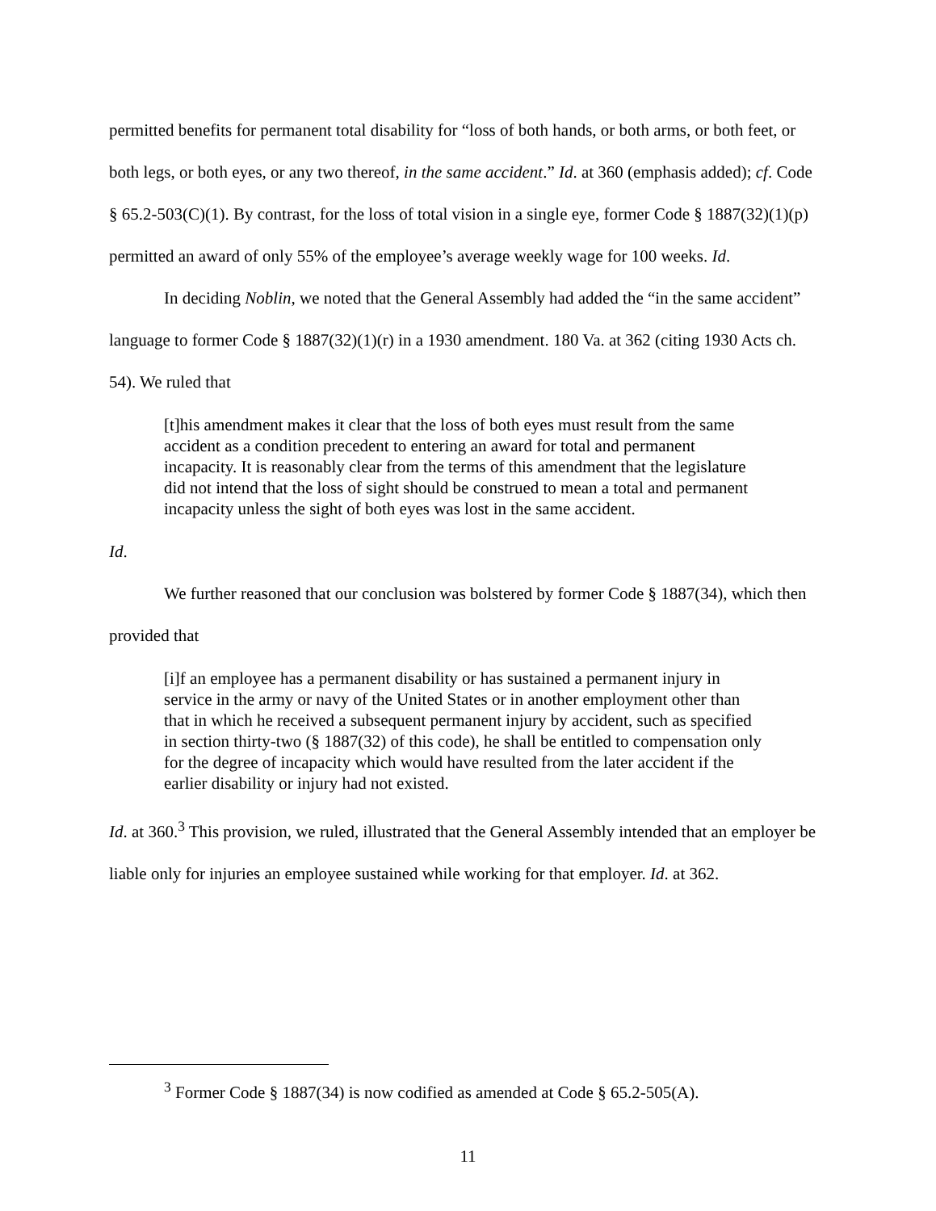permitted benefits for permanent total disability for “loss of both hands, or both arms, or both feet, or both legs, or both eyes, or any two thereof, in the same accident.” Id. at 360 (emphasis added); cf. Code § 65.2-503(C)(1). By contrast, for the loss of total vision in a single eye, former Code § 1887(32)(1)(p) permitted an award of only 55% of the employee’s average weekly wage for 100 weeks. Id.
In deciding Noblin, we noted that the General Assembly had added the “in the same accident” language to former Code § 1887(32)(1)(r) in a 1930 amendment. 180 Va. at 362 (citing 1930 Acts ch. 54). We ruled that
[t]his amendment makes it clear that the loss of both eyes must result from the same accident as a condition precedent to entering an award for total and permanent incapacity. It is reasonably clear from the terms of this amendment that the legislature did not intend that the loss of sight should be construed to mean a total and permanent incapacity unless the sight of both eyes was lost in the same accident.
Id.
We further reasoned that our conclusion was bolstered by former Code § 1887(34), which then provided that
[i]f an employee has a permanent disability or has sustained a permanent injury in service in the army or navy of the United States or in another employment other than that in which he received a subsequent permanent injury by accident, such as specified in section thirty-two (§ 1887(32) of this code), he shall be entitled to compensation only for the degree of incapacity which would have resulted from the later accident if the earlier disability or injury had not existed.
Id. at 360.<sup>3</sup> This provision, we ruled, illustrated that the General Assembly intended that an employer be liable only for injuries an employee sustained while working for that employer. Id. at 362.
<sup>3</sup> Former Code § 1887(34) is now codified as amended at Code § 65.2-505(A).
11